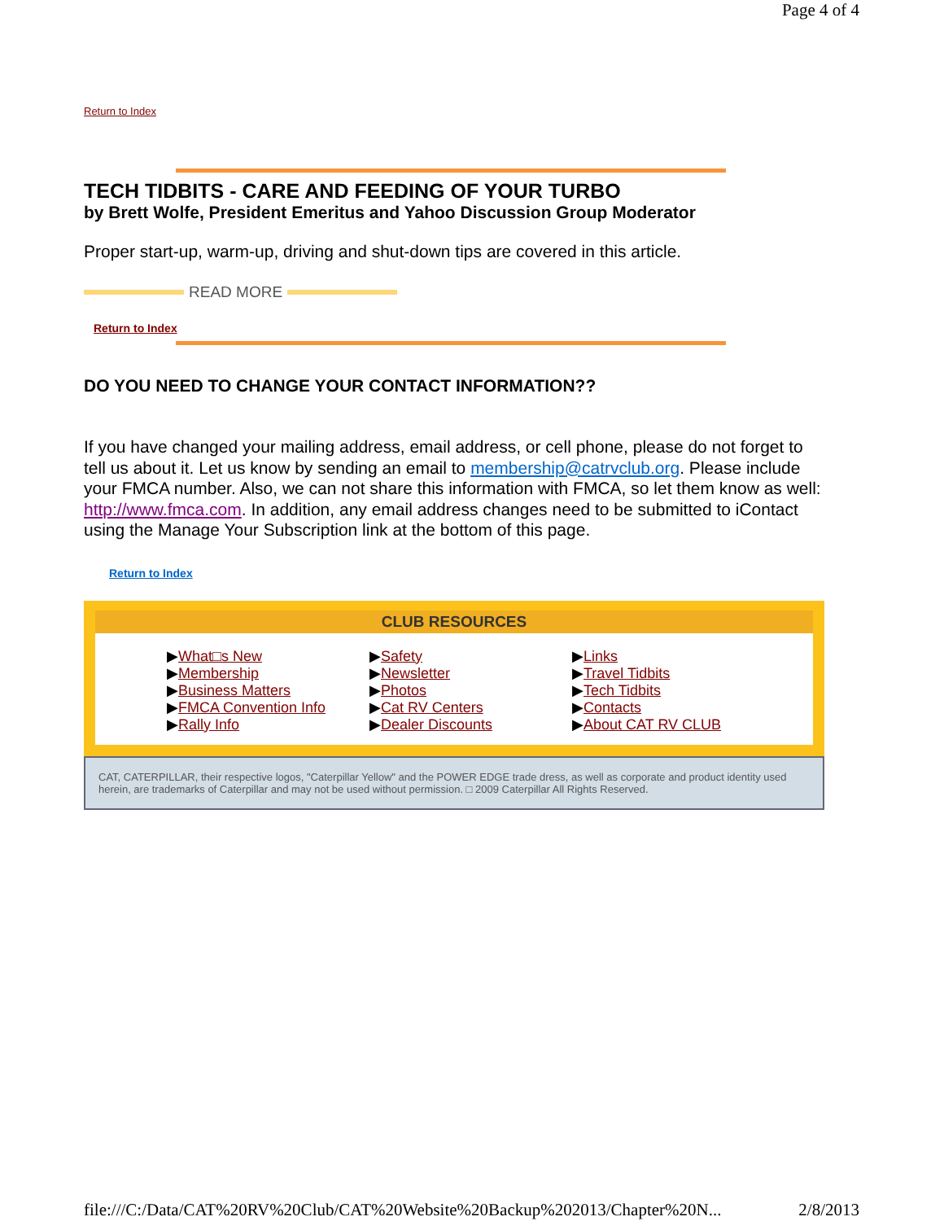Page 4 of 4
Return to Index
TECH TIDBITS - CARE AND FEEDING OF YOUR TURBO
by Brett Wolfe, President Emeritus and Yahoo Discussion Group Moderator
Proper start-up, warm-up, driving and shut-down tips are covered in this article.
READ MORE
Return to Index
DO YOU NEED TO CHANGE YOUR CONTACT INFORMATION??
If you have changed your mailing address, email address, or cell phone, please do not forget to tell us about it. Let us know by sending an email to membership@catrvclub.org. Please include your FMCA number. Also, we can not share this information with FMCA, so let them know as well: http://www.fmca.com. In addition, any email address changes need to be submitted to iContact using the Manage Your Subscription link at the bottom of this page.
Return to Index
CLUB RESOURCES
▶What□s New
▶Membership
▶Business Matters
▶FMCA Convention Info
▶Rally Info
▶Safety
▶Newsletter
▶Photos
▶Cat RV Centers
▶Dealer Discounts
▶Links
▶Travel Tidbits
▶Tech Tidbits
▶Contacts
▶About CAT RV CLUB
CAT, CATERPILLAR, their respective logos, "Caterpillar Yellow" and the POWER EDGE trade dress, as well as corporate and product identity used herein, are trademarks of Caterpillar and may not be used without permission. □ 2009 Caterpillar All Rights Reserved.
file:///C:/Data/CAT%20RV%20Club/CAT%20Website%20Backup%202013/Chapter%20N... 2/8/2013